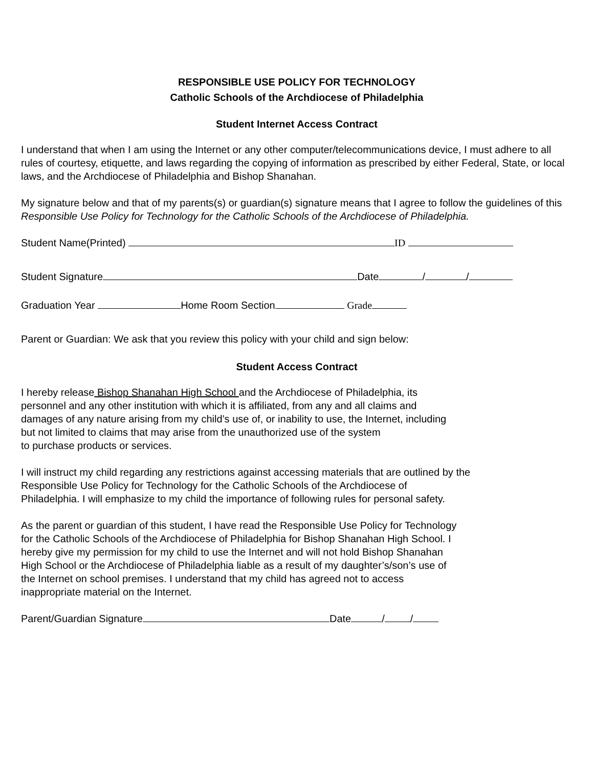RESPONSIBLE USE POLICY FOR TECHNOLOGY
Catholic Schools of the Archdiocese of Philadelphia
Student Internet Access Contract
I understand that when I am using the Internet or any other computer/telecommunications device, I must adhere to all rules of courtesy, etiquette, and laws regarding the copying of information as prescribed by either Federal, State, or local laws, and the Archdiocese of Philadelphia and Bishop Shanahan.
My signature below and that of my parents(s) or guardian(s) signature means that I agree to follow the guidelines of this Responsible Use Policy for Technology for the Catholic Schools of the Archdiocese of Philadelphia.
Student Name(Printed) ID
Student Signature Date / /
Graduation Year Home Room Section Grade
Parent or Guardian: We ask that you review this policy with your child and sign below:
Student Access Contract
I hereby release Bishop Shanahan High School and the Archdiocese of Philadelphia, its
personnel and any other institution with which it is affiliated, from any and all claims and
damages of any nature arising from my child’s use of, or inability to use, the Internet, including
but not limited to claims that may arise from the unauthorized use of the system
to purchase products or services.
I will instruct my child regarding any restrictions against accessing materials that are outlined by the
Responsible Use Policy for Technology for the Catholic Schools of the Archdiocese of
Philadelphia. I will emphasize to my child the importance of following rules for personal safety.
As the parent or guardian of this student, I have read the Responsible Use Policy for Technology
for the Catholic Schools of the Archdiocese of Philadelphia for Bishop Shanahan High School. I
hereby give my permission for my child to use the Internet and will not hold Bishop Shanahan
High School or the Archdiocese of Philadelphia liable as a result of my daughter’s/son’s use of
the Internet on school premises. I understand that my child has agreed not to access
inappropriate material on the Internet.
Parent/Guardian Signature Date / /